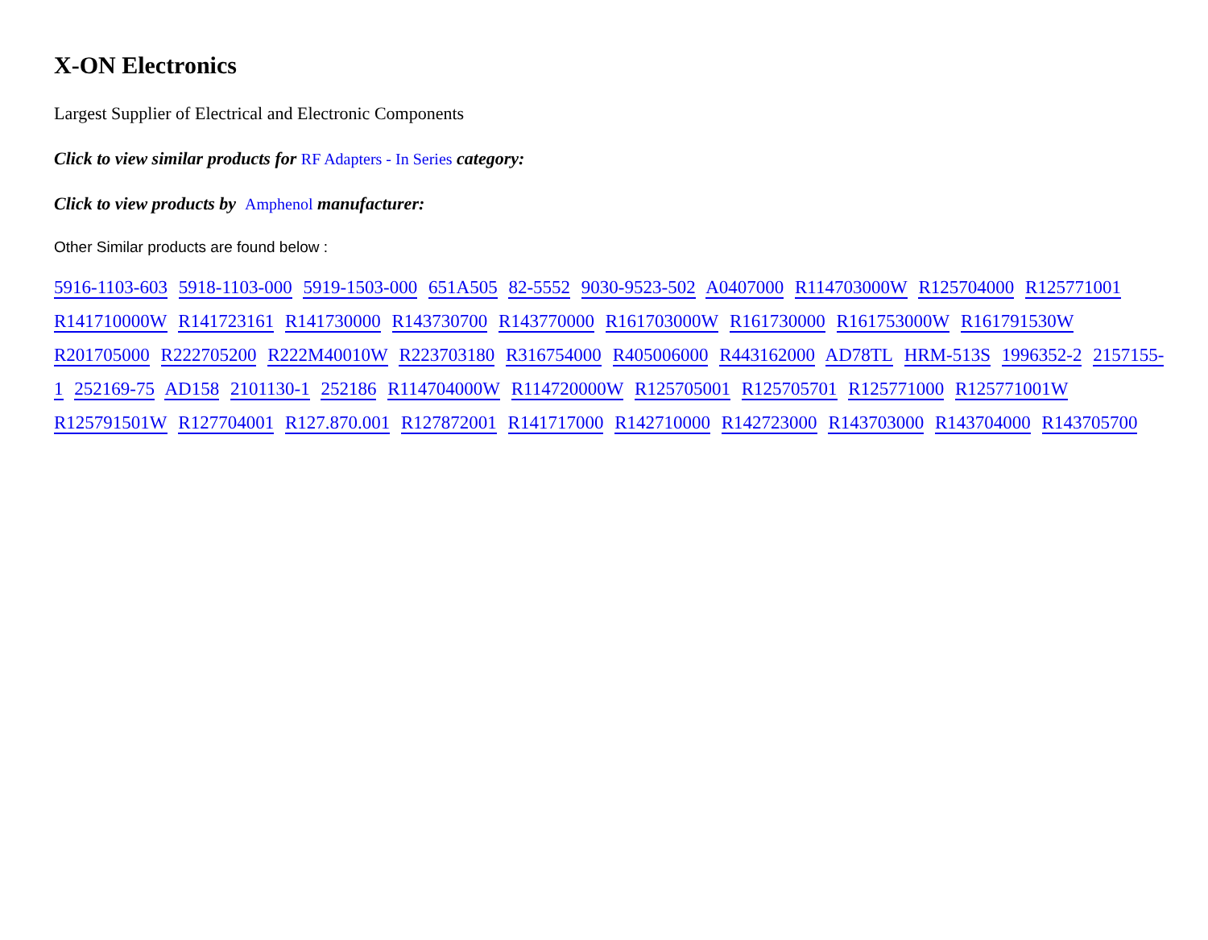X-ON Electronics
Largest Supplier of Electrical and Electronic Components
Click to view similar products for RF Adapters - In Series category:
Click to view products by Amphenol manufacturer:
Other Similar products are found below :
5916-1103-603 5918-1103-000 5919-1503-000 651A505 82-5552 9030-9523-502 A0407000 R114703000W R125704000 R125771001 R141710000W R141723161 R141730000 R143730700 R143770000 R161703000W R161730000 R161753000W R161791530W R201705000 R222705200 R222M40010W R223703180 R316754000 R405006000 R443162000 AD78TL HRM-513S 1996352-2 2157155-1 252169-75 AD158 2101130-1 252186 R114704000W R114720000W R125705001 R125705701 R125771000 R125771001W R125791501W R127704001 R127.870.001 R127872001 R141717000 R142710000 R142723000 R143703000 R143704000 R143705700